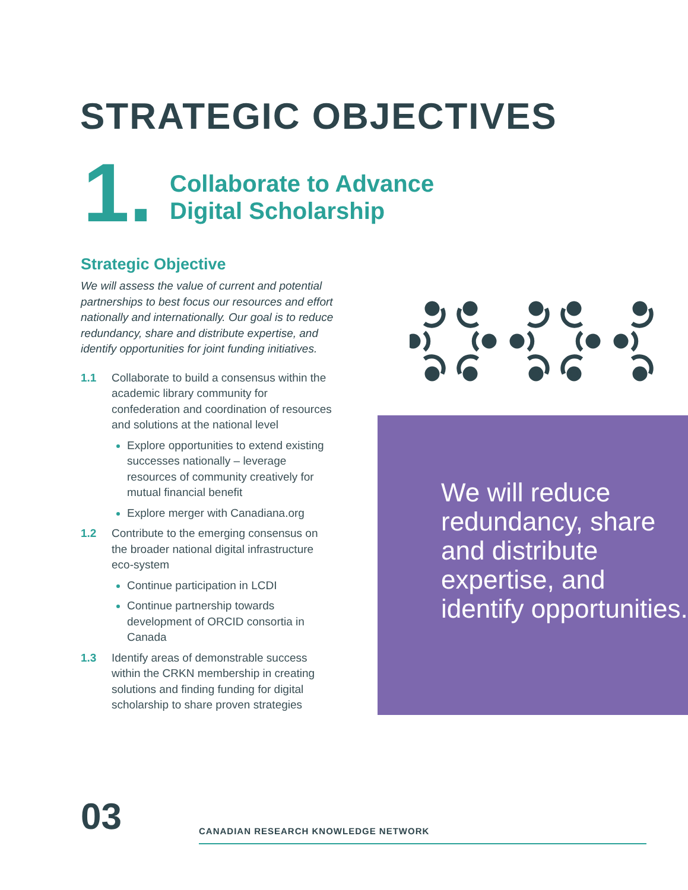STRATEGIC OBJECTIVES
1.
Collaborate to Advance
Digital Scholarship
Strategic Objective
We will assess the value of current and potential partnerships to best focus our resources and effort nationally and internationally. Our goal is to reduce redundancy, share and distribute expertise, and identify opportunities for joint funding initiatives.
1.1 Collaborate to build a consensus within the academic library community for confederation and coordination of resources and solutions at the national level
Explore opportunities to extend existing successes nationally – leverage resources of community creatively for mutual financial benefit
Explore merger with Canadiana.org
1.2 Contribute to the emerging consensus on the broader national digital infrastructure eco-system
Continue participation in LCDI
Continue partnership towards development of ORCID consortia in Canada
1.3 Identify areas of demonstrable success within the CRKN membership in creating solutions and finding funding for digital scholarship to share proven strategies
We will reduce redundancy, share and distribute expertise, and identify opportunities.
03 CANADIAN RESEARCH KNOWLEDGE NETWORK